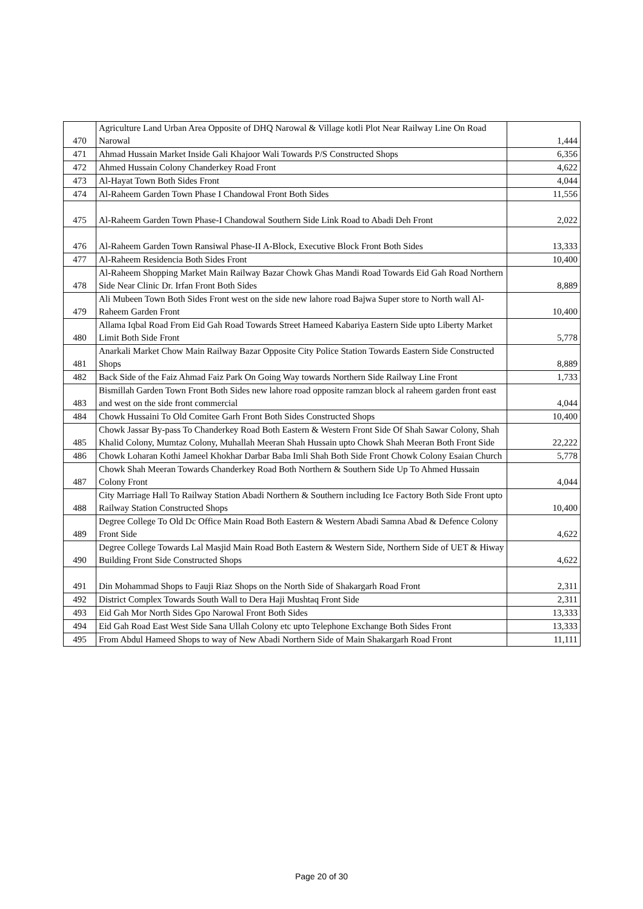| 470 | Agriculture Land Urban Area Opposite of DHQ Narowal & Village kotli Plot Near Railway Line On Road Narowal | 1,444 |
| 471 | Ahmad Hussain Market Inside Gali Khajoor Wali Towards P/S Constructed Shops | 6,356 |
| 472 | Ahmed Hussain Colony Chanderkey Road Front | 4,622 |
| 473 | Al-Hayat Town Both Sides Front | 4,044 |
| 474 | Al-Raheem Garden Town Phase I Chandowal Front Both Sides | 11,556 |
| 475 | Al-Raheem Garden Town Phase-I Chandowal Southern Side Link Road to Abadi Deh Front | 2,022 |
| 476 | Al-Raheem Garden Town Ransiwal Phase-II A-Block, Executive Block Front Both Sides | 13,333 |
| 477 | Al-Raheem Residencia Both Sides Front | 10,400 |
| 478 | Al-Raheem Shopping Market Main Railway Bazar Chowk Ghas Mandi Road Towards Eid Gah Road Northern Side Near Clinic Dr. Irfan Front Both Sides | 8,889 |
| 479 | Ali Mubeen Town Both Sides Front west on the side new lahore road Bajwa Super store to North wall Al-Raheem Garden Front | 10,400 |
| 480 | Allama Iqbal Road From Eid Gah Road Towards Street Hameed Kabariya Eastern Side upto Liberty Market Limit Both Side Front | 5,778 |
| 481 | Anarkali Market Chow Main Railway Bazar Opposite City Police Station Towards Eastern Side Constructed Shops | 8,889 |
| 482 | Back Side of the Faiz Ahmad Faiz Park On Going Way towards Northern Side Railway Line Front | 1,733 |
| 483 | Bismillah Garden Town Front Both Sides new lahore road opposite ramzan block al raheem garden front east and west on the side front commercial | 4,044 |
| 484 | Chowk Hussaini To Old Comitee Garh Front Both Sides Constructed Shops | 10,400 |
| 485 | Chowk Jassar By-pass To Chanderkey Road Both Eastern & Western Front Side Of Shah Sawar Colony, Shah Khalid Colony, Mumtaz Colony, Muhallah Meeran Shah Hussain upto Chowk Shah Meeran Both Front Side | 22,222 |
| 486 | Chowk Loharan Kothi Jameel Khokhar Darbar Baba Imli Shah Both Side Front Chowk Colony Esaian Church | 5,778 |
| 487 | Chowk Shah Meeran Towards Chanderkey Road Both Northern & Southern Side Up To Ahmed Hussain Colony Front | 4,044 |
| 488 | City Marriage Hall To Railway Station Abadi Northern & Southern including Ice Factory Both Side Front upto Railway Station Constructed Shops | 10,400 |
| 489 | Degree College To Old Dc Office Main Road Both Eastern & Western Abadi Samna Abad & Defence Colony Front Side | 4,622 |
| 490 | Degree College Towards Lal Masjid Main Road Both Eastern & Western Side, Northern Side of UET & Hiway Building Front Side Constructed Shops | 4,622 |
| 491 | Din Mohammad Shops to Fauji Riaz Shops on the North Side of Shakargarh Road Front | 2,311 |
| 492 | District Complex Towards South Wall to Dera Haji Mushtaq Front Side | 2,311 |
| 493 | Eid Gah Mor North Sides Gpo Narowal Front Both Sides | 13,333 |
| 494 | Eid Gah Road East West Side Sana Ullah Colony etc upto Telephone Exchange Both Sides Front | 13,333 |
| 495 | From Abdul Hameed Shops to way of New Abadi Northern Side of Main Shakargarh Road Front | 11,111 |
Page 20 of 30